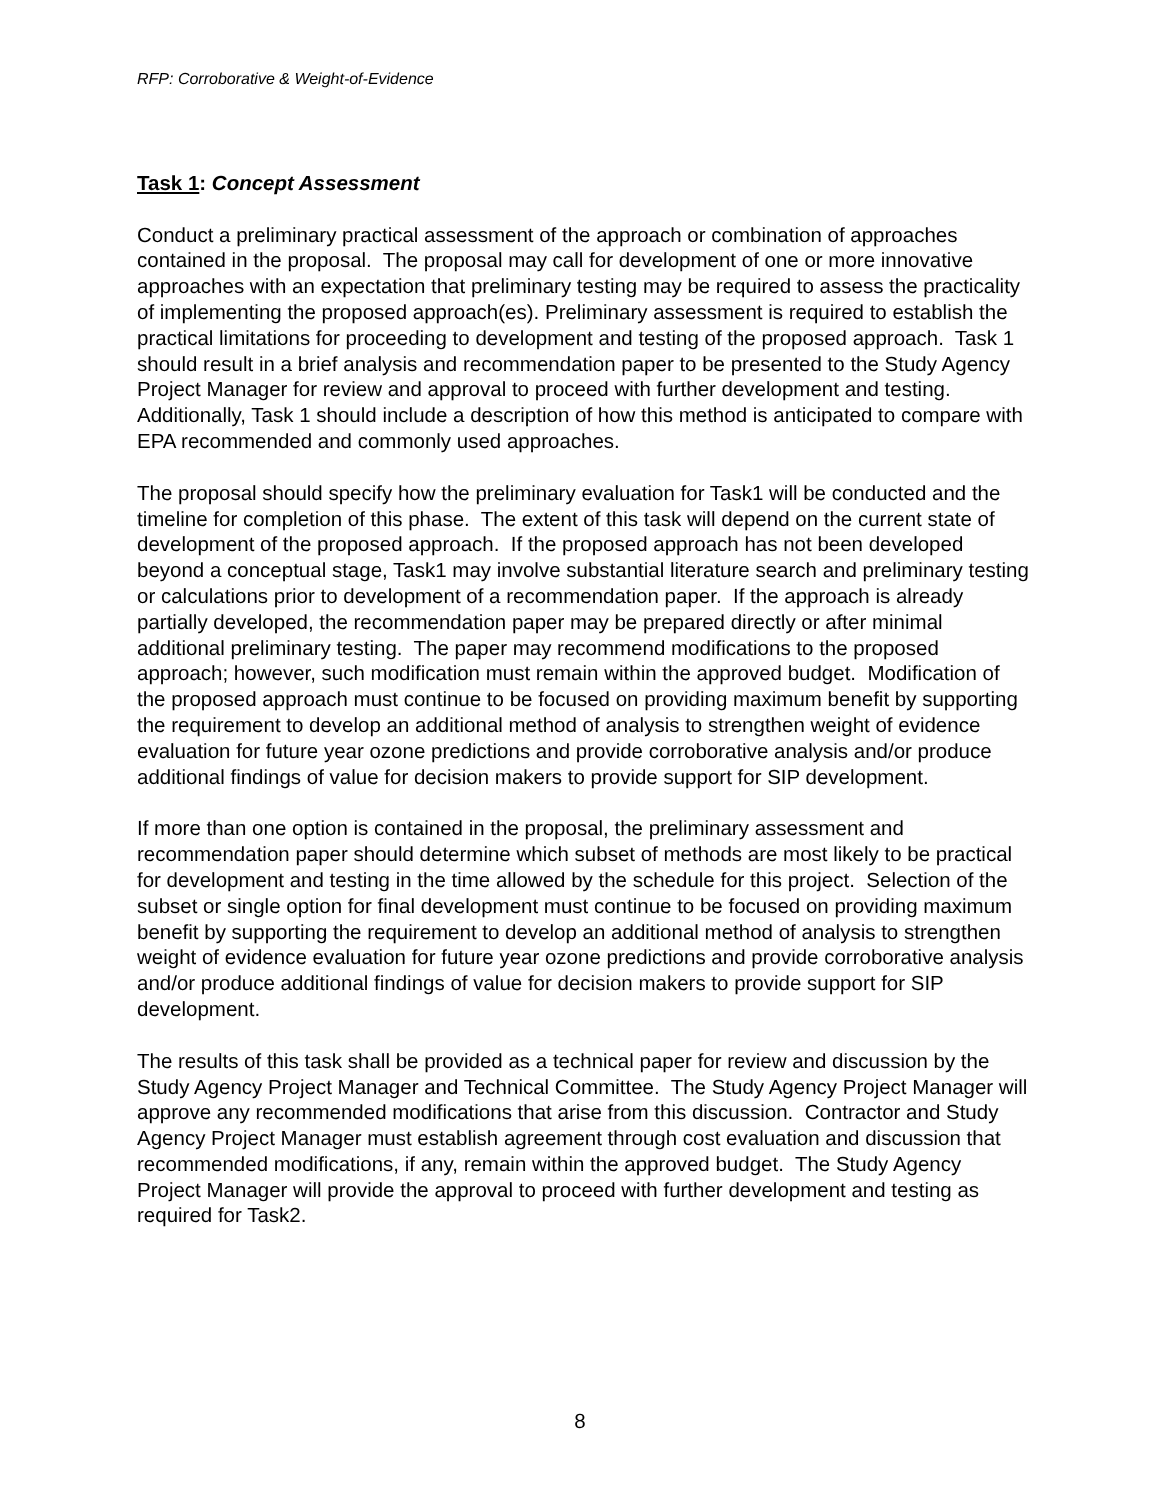RFP: Corroborative & Weight-of-Evidence
Task 1: Concept Assessment
Conduct a preliminary practical assessment of the approach or combination of approaches contained in the proposal. The proposal may call for development of one or more innovative approaches with an expectation that preliminary testing may be required to assess the practicality of implementing the proposed approach(es). Preliminary assessment is required to establish the practical limitations for proceeding to development and testing of the proposed approach. Task 1 should result in a brief analysis and recommendation paper to be presented to the Study Agency Project Manager for review and approval to proceed with further development and testing. Additionally, Task 1 should include a description of how this method is anticipated to compare with EPA recommended and commonly used approaches.
The proposal should specify how the preliminary evaluation for Task1 will be conducted and the timeline for completion of this phase. The extent of this task will depend on the current state of development of the proposed approach. If the proposed approach has not been developed beyond a conceptual stage, Task1 may involve substantial literature search and preliminary testing or calculations prior to development of a recommendation paper. If the approach is already partially developed, the recommendation paper may be prepared directly or after minimal additional preliminary testing. The paper may recommend modifications to the proposed approach; however, such modification must remain within the approved budget. Modification of the proposed approach must continue to be focused on providing maximum benefit by supporting the requirement to develop an additional method of analysis to strengthen weight of evidence evaluation for future year ozone predictions and provide corroborative analysis and/or produce additional findings of value for decision makers to provide support for SIP development.
If more than one option is contained in the proposal, the preliminary assessment and recommendation paper should determine which subset of methods are most likely to be practical for development and testing in the time allowed by the schedule for this project. Selection of the subset or single option for final development must continue to be focused on providing maximum benefit by supporting the requirement to develop an additional method of analysis to strengthen weight of evidence evaluation for future year ozone predictions and provide corroborative analysis and/or produce additional findings of value for decision makers to provide support for SIP development.
The results of this task shall be provided as a technical paper for review and discussion by the Study Agency Project Manager and Technical Committee. The Study Agency Project Manager will approve any recommended modifications that arise from this discussion. Contractor and Study Agency Project Manager must establish agreement through cost evaluation and discussion that recommended modifications, if any, remain within the approved budget. The Study Agency Project Manager will provide the approval to proceed with further development and testing as required for Task2.
8